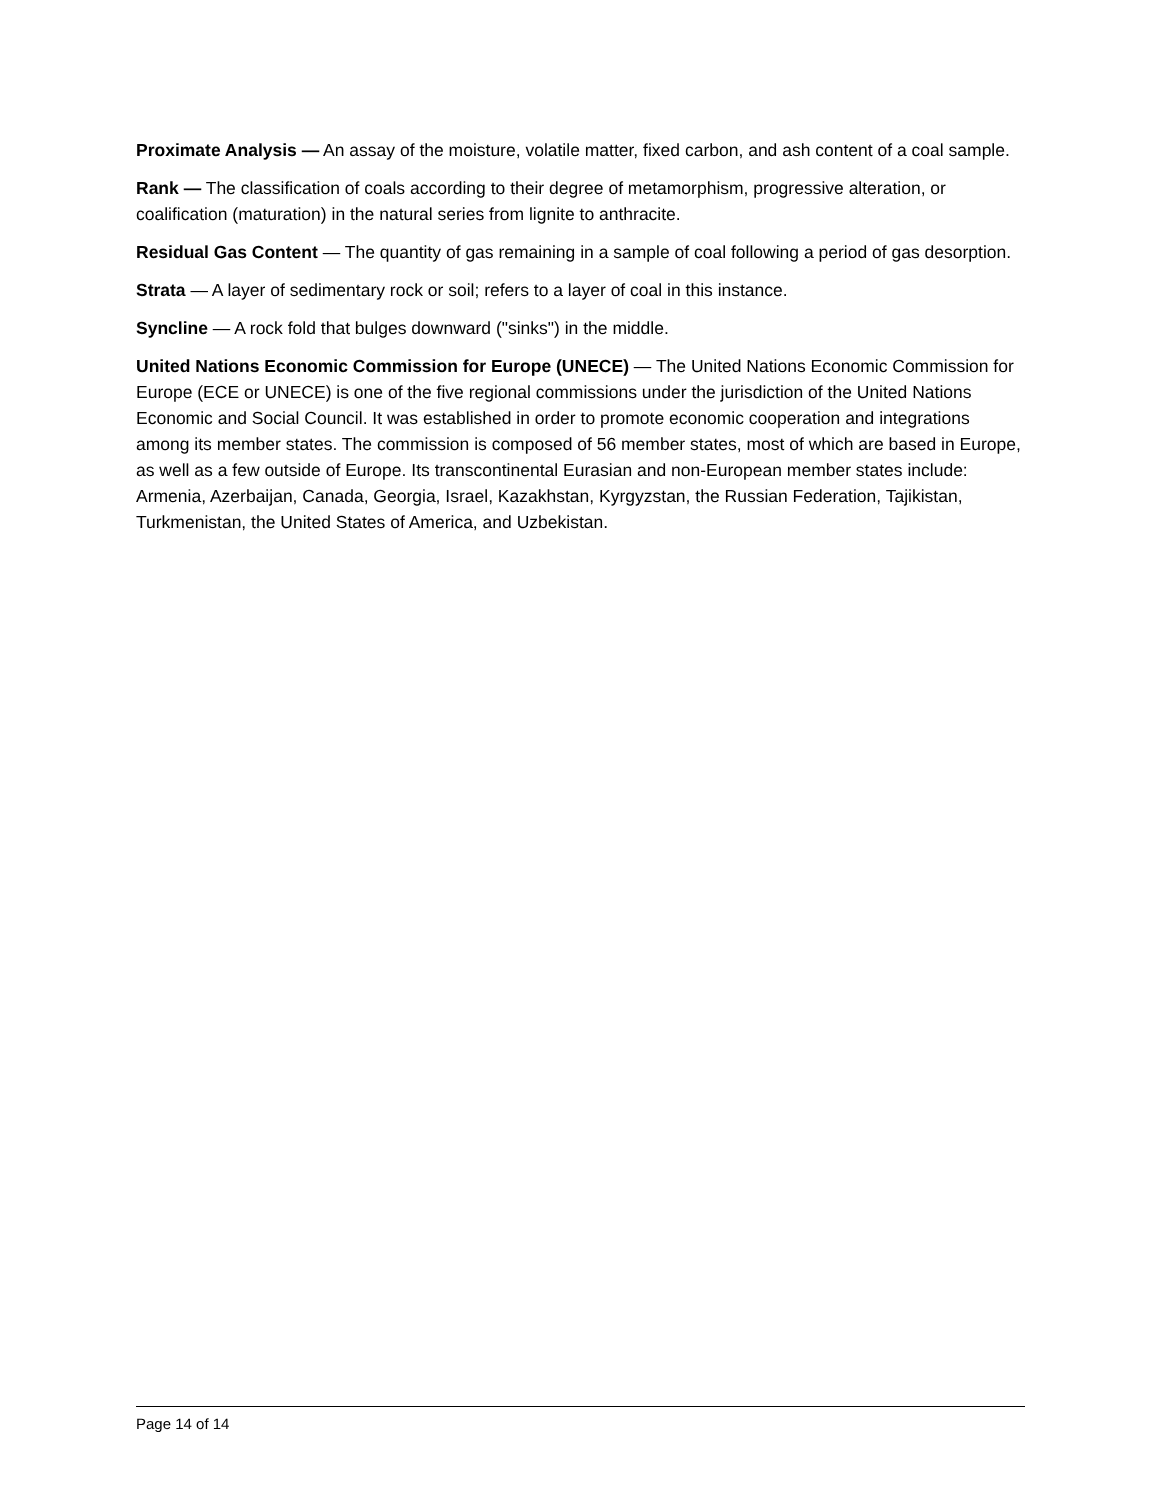Proximate Analysis — An assay of the moisture, volatile matter, fixed carbon, and ash content of a coal sample.
Rank — The classification of coals according to their degree of metamorphism, progressive alteration, or coalification (maturation) in the natural series from lignite to anthracite.
Residual Gas Content — The quantity of gas remaining in a sample of coal following a period of gas desorption.
Strata — A layer of sedimentary rock or soil; refers to a layer of coal in this instance.
Syncline — A rock fold that bulges downward ("sinks") in the middle.
United Nations Economic Commission for Europe (UNECE) — The United Nations Economic Commission for Europe (ECE or UNECE) is one of the five regional commissions under the jurisdiction of the United Nations Economic and Social Council. It was established in order to promote economic cooperation and integrations among its member states. The commission is composed of 56 member states, most of which are based in Europe, as well as a few outside of Europe. Its transcontinental Eurasian and non-European member states include: Armenia, Azerbaijan, Canada, Georgia, Israel, Kazakhstan, Kyrgyzstan, the Russian Federation, Tajikistan, Turkmenistan, the United States of America, and Uzbekistan.
Page 14 of 14